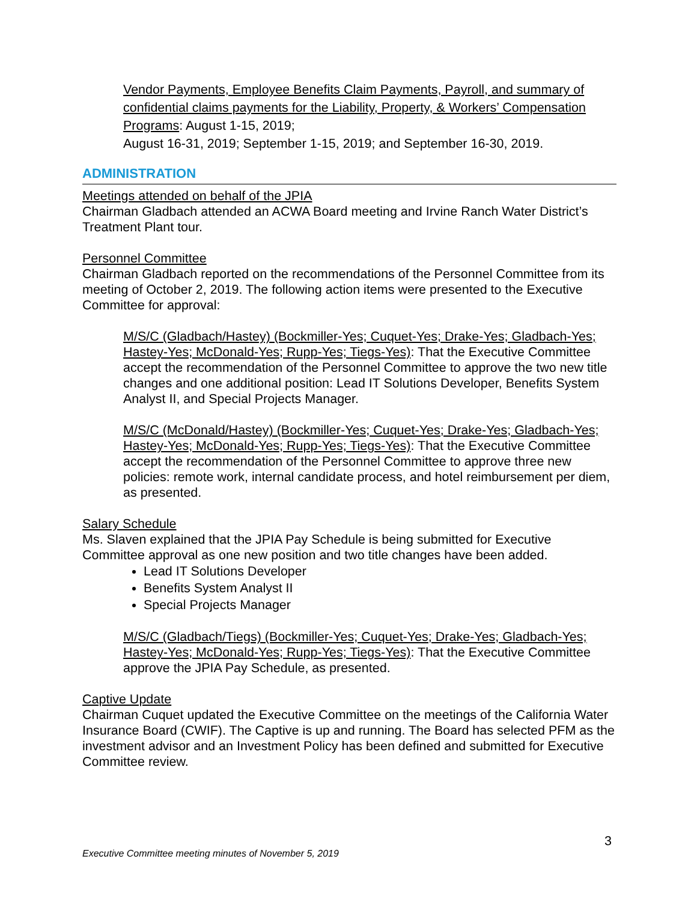Vendor Payments, Employee Benefits Claim Payments, Payroll, and summary of confidential claims payments for the Liability, Property, & Workers’ Compensation Programs: August 1-15, 2019;
August 16-31, 2019; September 1-15, 2019; and September 16-30, 2019.
ADMINISTRATION
Meetings attended on behalf of the JPIA
Chairman Gladbach attended an ACWA Board meeting and Irvine Ranch Water District’s Treatment Plant tour.
Personnel Committee
Chairman Gladbach reported on the recommendations of the Personnel Committee from its meeting of October 2, 2019. The following action items were presented to the Executive Committee for approval:
M/S/C (Gladbach/Hastey) (Bockmiller-Yes; Cuquet-Yes; Drake-Yes; Gladbach-Yes; Hastey-Yes; McDonald-Yes; Rupp-Yes; Tiegs-Yes): That the Executive Committee accept the recommendation of the Personnel Committee to approve the two new title changes and one additional position: Lead IT Solutions Developer, Benefits System Analyst II, and Special Projects Manager.
M/S/C (McDonald/Hastey) (Bockmiller-Yes; Cuquet-Yes; Drake-Yes; Gladbach-Yes; Hastey-Yes; McDonald-Yes; Rupp-Yes; Tiegs-Yes): That the Executive Committee accept the recommendation of the Personnel Committee to approve three new policies: remote work, internal candidate process, and hotel reimbursement per diem, as presented.
Salary Schedule
Ms. Slaven explained that the JPIA Pay Schedule is being submitted for Executive Committee approval as one new position and two title changes have been added.
Lead IT Solutions Developer
Benefits System Analyst II
Special Projects Manager
M/S/C (Gladbach/Tiegs) (Bockmiller-Yes; Cuquet-Yes; Drake-Yes; Gladbach-Yes; Hastey-Yes; McDonald-Yes; Rupp-Yes; Tiegs-Yes): That the Executive Committee approve the JPIA Pay Schedule, as presented.
Captive Update
Chairman Cuquet updated the Executive Committee on the meetings of the California Water Insurance Board (CWIF). The Captive is up and running. The Board has selected PFM as the investment advisor and an Investment Policy has been defined and submitted for Executive Committee review.
3
Executive Committee meeting minutes of November 5, 2019